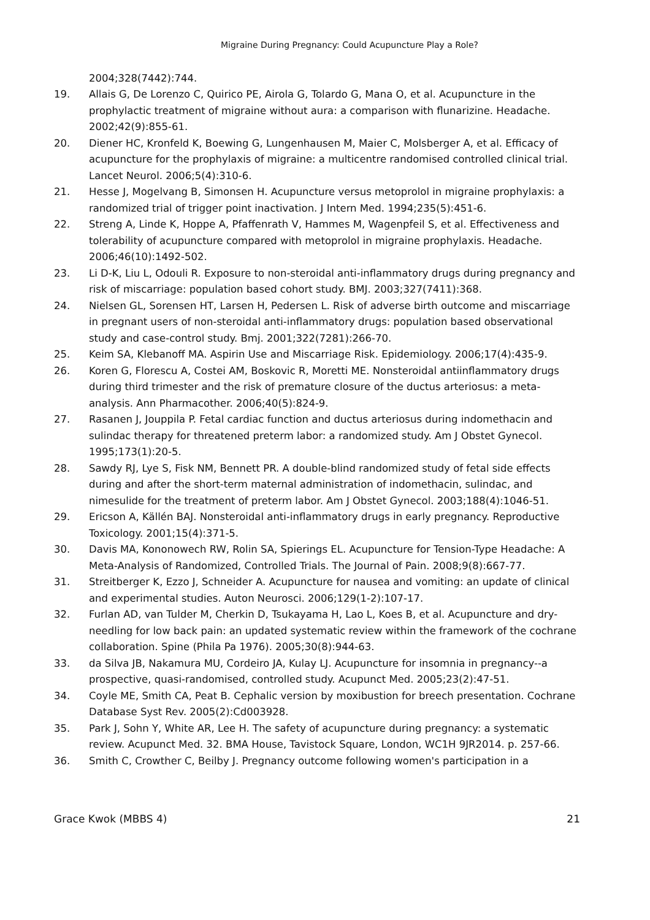Migraine During Pregnancy: Could Acupuncture Play a Role?
2004;328(7442):744.
19. Allais G, De Lorenzo C, Quirico PE, Airola G, Tolardo G, Mana O, et al. Acupuncture in the prophylactic treatment of migraine without aura: a comparison with flunarizine. Headache. 2002;42(9):855-61.
20. Diener HC, Kronfeld K, Boewing G, Lungenhausen M, Maier C, Molsberger A, et al. Efficacy of acupuncture for the prophylaxis of migraine: a multicentre randomised controlled clinical trial. Lancet Neurol. 2006;5(4):310-6.
21. Hesse J, Mogelvang B, Simonsen H. Acupuncture versus metoprolol in migraine prophylaxis: a randomized trial of trigger point inactivation. J Intern Med. 1994;235(5):451-6.
22. Streng A, Linde K, Hoppe A, Pfaffenrath V, Hammes M, Wagenpfeil S, et al. Effectiveness and tolerability of acupuncture compared with metoprolol in migraine prophylaxis. Headache. 2006;46(10):1492-502.
23. Li D-K, Liu L, Odouli R. Exposure to non-steroidal anti-inflammatory drugs during pregnancy and risk of miscarriage: population based cohort study. BMJ. 2003;327(7411):368.
24. Nielsen GL, Sorensen HT, Larsen H, Pedersen L. Risk of adverse birth outcome and miscarriage in pregnant users of non-steroidal anti-inflammatory drugs: population based observational study and case-control study. Bmj. 2001;322(7281):266-70.
25. Keim SA, Klebanoff MA. Aspirin Use and Miscarriage Risk. Epidemiology. 2006;17(4):435-9.
26. Koren G, Florescu A, Costei AM, Boskovic R, Moretti ME. Nonsteroidal antiinflammatory drugs during third trimester and the risk of premature closure of the ductus arteriosus: a meta-analysis. Ann Pharmacother. 2006;40(5):824-9.
27. Rasanen J, Jouppila P. Fetal cardiac function and ductus arteriosus during indomethacin and sulindac therapy for threatened preterm labor: a randomized study. Am J Obstet Gynecol. 1995;173(1):20-5.
28. Sawdy RJ, Lye S, Fisk NM, Bennett PR. A double-blind randomized study of fetal side effects during and after the short-term maternal administration of indomethacin, sulindac, and nimesulide for the treatment of preterm labor. Am J Obstet Gynecol. 2003;188(4):1046-51.
29. Ericson A, Källén BAJ. Nonsteroidal anti-inflammatory drugs in early pregnancy. Reproductive Toxicology. 2001;15(4):371-5.
30. Davis MA, Kononowech RW, Rolin SA, Spierings EL. Acupuncture for Tension-Type Headache: A Meta-Analysis of Randomized, Controlled Trials. The Journal of Pain. 2008;9(8):667-77.
31. Streitberger K, Ezzo J, Schneider A. Acupuncture for nausea and vomiting: an update of clinical and experimental studies. Auton Neurosci. 2006;129(1-2):107-17.
32. Furlan AD, van Tulder M, Cherkin D, Tsukayama H, Lao L, Koes B, et al. Acupuncture and dry-needling for low back pain: an updated systematic review within the framework of the cochrane collaboration. Spine (Phila Pa 1976). 2005;30(8):944-63.
33. da Silva JB, Nakamura MU, Cordeiro JA, Kulay LJ. Acupuncture for insomnia in pregnancy--a prospective, quasi-randomised, controlled study. Acupunct Med. 2005;23(2):47-51.
34. Coyle ME, Smith CA, Peat B. Cephalic version by moxibustion for breech presentation. Cochrane Database Syst Rev. 2005(2):Cd003928.
35. Park J, Sohn Y, White AR, Lee H. The safety of acupuncture during pregnancy: a systematic review. Acupunct Med. 32. BMA House, Tavistock Square, London, WC1H 9JR2014. p. 257-66.
36. Smith C, Crowther C, Beilby J. Pregnancy outcome following women's participation in a
Grace Kwok (MBBS 4) 21